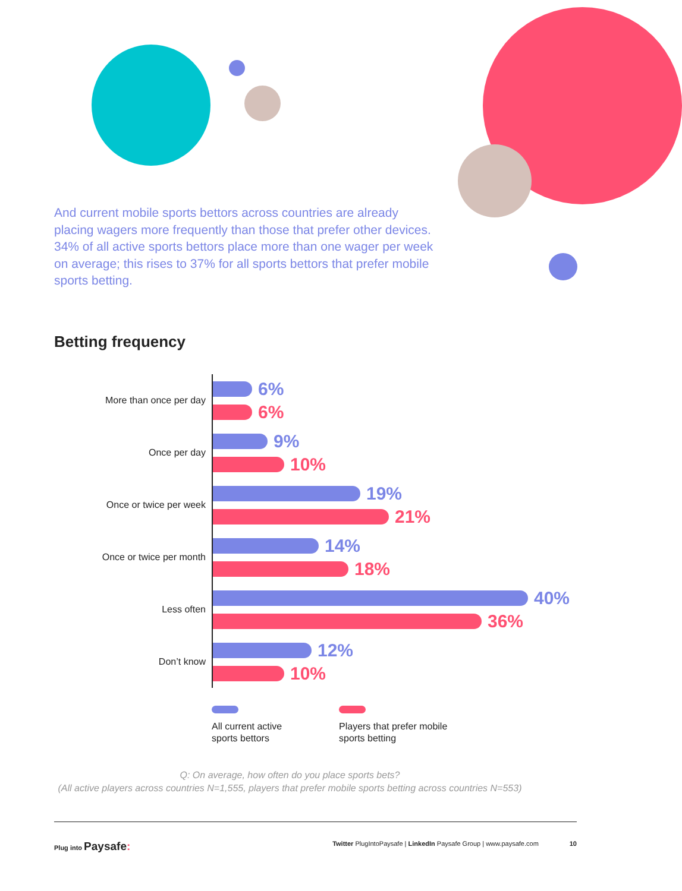And current mobile sports bettors across countries are already placing wagers more frequently than those that prefer other devices. 34% of all active sports bettors place more than one wager per week on average; this rises to 37% for all sports bettors that prefer mobile sports betting.
Betting frequency
More than once per day
6%
6%
Once per day
9%
10%
Once or twice per week
19%
21%
Once or twice per month
14%
18%
Less often
40%
36%
Don’t know
12%
10%
All current active
sports bettors
Players that prefer mobile
sports betting
Q: On average, how often do you place sports bets?
(All active players across countries N=1,555, players that prefer mobile sports betting across countries N=553)
Plug into Paysafe:
Twitter PlugIntoPaysafe | LinkedIn Paysafe Group | www.paysafe.com 10